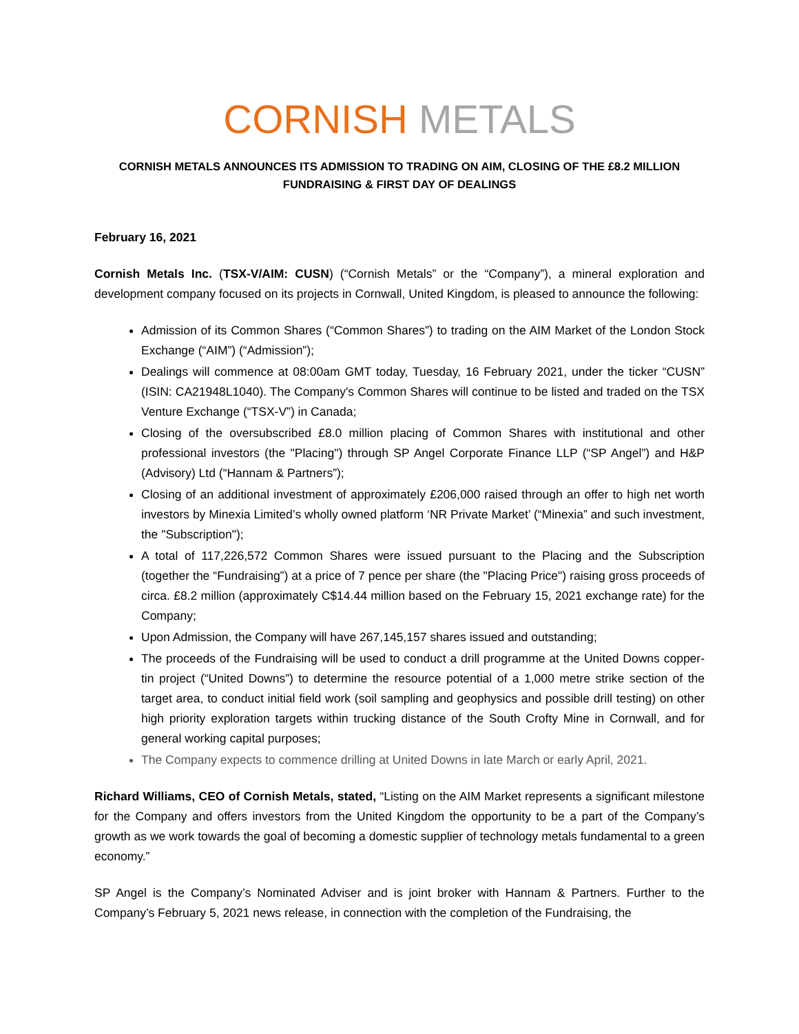CORNISH METALS
CORNISH METALS ANNOUNCES ITS ADMISSION TO TRADING ON AIM, CLOSING OF THE £8.2 MILLION FUNDRAISING & FIRST DAY OF DEALINGS
February 16, 2021
Cornish Metals Inc. (TSX-V/AIM: CUSN) (“Cornish Metals” or the “Company”), a mineral exploration and development company focused on its projects in Cornwall, United Kingdom, is pleased to announce the following:
Admission of its Common Shares (“Common Shares”) to trading on the AIM Market of the London Stock Exchange (“AIM”) (“Admission”);
Dealings will commence at 08:00am GMT today, Tuesday, 16 February 2021, under the ticker “CUSN” (ISIN: CA21948L1040). The Company's Common Shares will continue to be listed and traded on the TSX Venture Exchange (“TSX-V”) in Canada;
Closing of the oversubscribed £8.0 million placing of Common Shares with institutional and other professional investors (the "Placing") through SP Angel Corporate Finance LLP (“SP Angel”) and H&P (Advisory) Ltd (“Hannam & Partners”);
Closing of an additional investment of approximately £206,000 raised through an offer to high net worth investors by Minexia Limited’s wholly owned platform ‘NR Private Market’ (“Minexia” and such investment, the "Subscription");
A total of 117,226,572 Common Shares were issued pursuant to the Placing and the Subscription (together the “Fundraising”) at a price of 7 pence per share (the "Placing Price") raising gross proceeds of circa. £8.2 million (approximately C$14.44 million based on the February 15, 2021 exchange rate) for the Company;
Upon Admission, the Company will have 267,145,157 shares issued and outstanding;
The proceeds of the Fundraising will be used to conduct a drill programme at the United Downs copper-tin project (“United Downs”) to determine the resource potential of a 1,000 metre strike section of the target area, to conduct initial field work (soil sampling and geophysics and possible drill testing) on other high priority exploration targets within trucking distance of the South Crofty Mine in Cornwall, and for general working capital purposes;
The Company expects to commence drilling at United Downs in late March or early April, 2021.
Richard Williams, CEO of Cornish Metals, stated, “Listing on the AIM Market represents a significant milestone for the Company and offers investors from the United Kingdom the opportunity to be a part of the Company’s growth as we work towards the goal of becoming a domestic supplier of technology metals fundamental to a green economy.”
SP Angel is the Company’s Nominated Adviser and is joint broker with Hannam & Partners. Further to the Company’s February 5, 2021 news release, in connection with the completion of the Fundraising, the